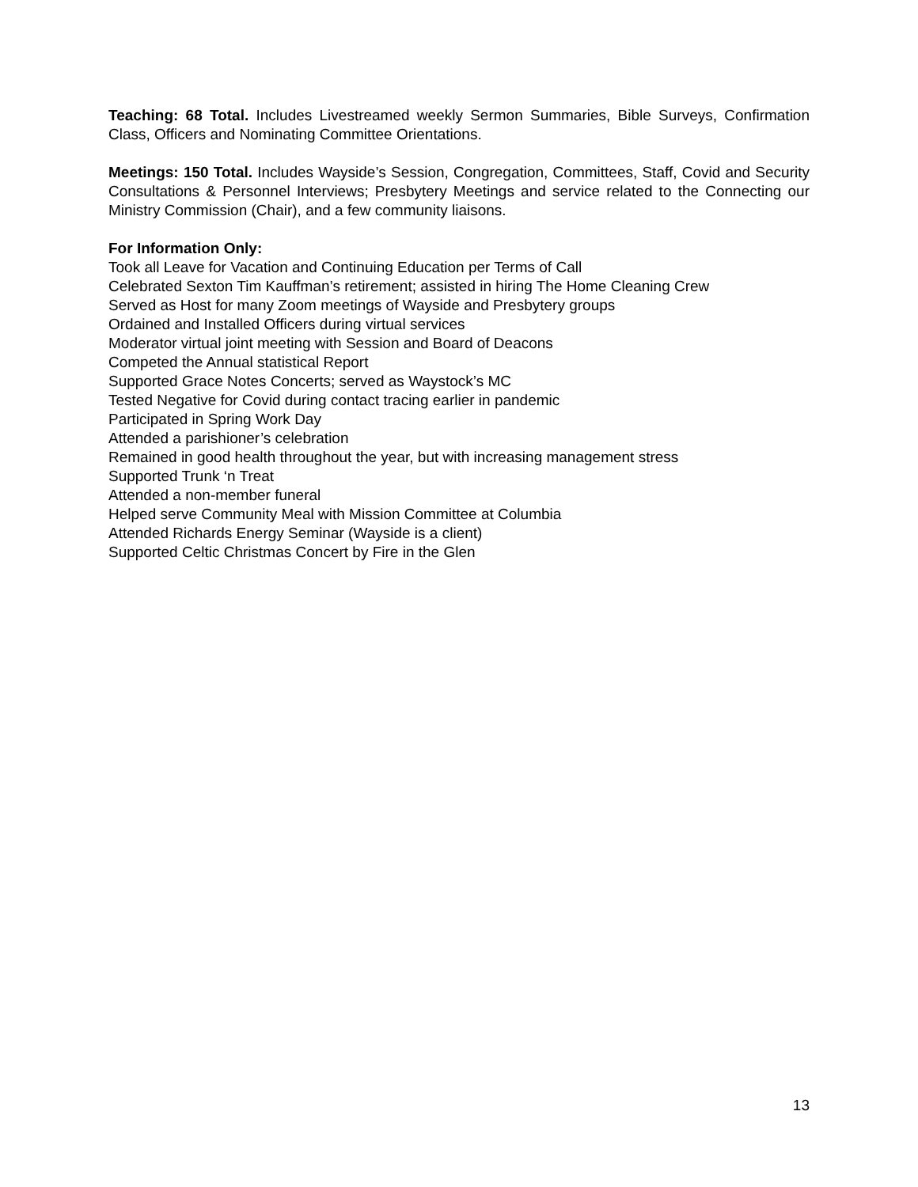Teaching: 68 Total. Includes Livestreamed weekly Sermon Summaries, Bible Surveys, Confirmation Class, Officers and Nominating Committee Orientations.
Meetings: 150 Total. Includes Wayside’s Session, Congregation, Committees, Staff, Covid and Security Consultations & Personnel Interviews; Presbytery Meetings and service related to the Connecting our Ministry Commission (Chair), and a few community liaisons.
For Information Only:
Took all Leave for Vacation and Continuing Education per Terms of Call
Celebrated Sexton Tim Kauffman’s retirement; assisted in hiring The Home Cleaning Crew
Served as Host for many Zoom meetings of Wayside and Presbytery groups
Ordained and Installed Officers during virtual services
Moderator virtual joint meeting with Session and Board of Deacons
Competed the Annual statistical Report
Supported Grace Notes Concerts; served as Waystock’s MC
Tested Negative for Covid during contact tracing earlier in pandemic
Participated in Spring Work Day
Attended a parishioner’s celebration
Remained in good health throughout the year, but with increasing management stress
Supported Trunk ‘n Treat
Attended a non-member funeral
Helped serve Community Meal with Mission Committee at Columbia
Attended Richards Energy Seminar (Wayside is a client)
Supported Celtic Christmas Concert by Fire in the Glen
13